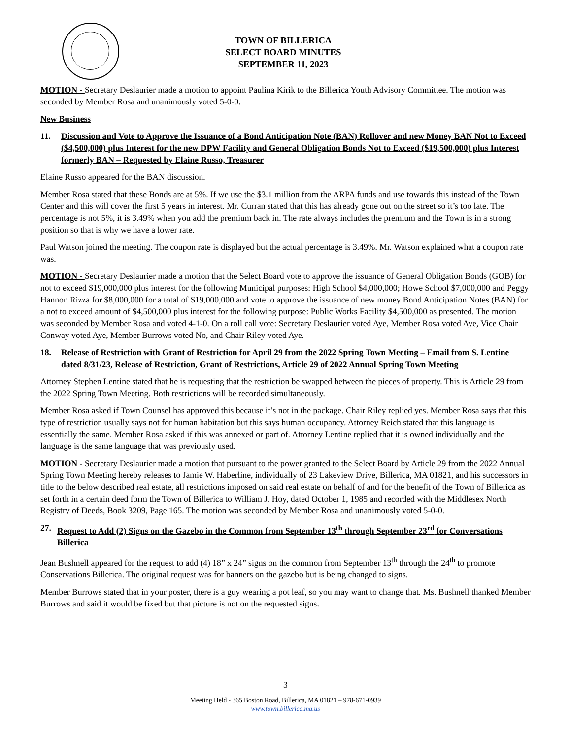TOWN OF BILLERICA
SELECT BOARD MINUTES
SEPTEMBER 11, 2023
MOTION - Secretary Deslaurier made a motion to appoint Paulina Kirik to the Billerica Youth Advisory Committee. The motion was seconded by Member Rosa and unanimously voted 5-0-0.
New Business
11. Discussion and Vote to Approve the Issuance of a Bond Anticipation Note (BAN) Rollover and new Money BAN Not to Exceed ($4,500,000) plus Interest for the new DPW Facility and General Obligation Bonds Not to Exceed ($19,500,000) plus Interest formerly BAN – Requested by Elaine Russo, Treasurer
Elaine Russo appeared for the BAN discussion.
Member Rosa stated that these Bonds are at 5%. If we use the $3.1 million from the ARPA funds and use towards this instead of the Town Center and this will cover the first 5 years in interest. Mr. Curran stated that this has already gone out on the street so it’s too late. The percentage is not 5%, it is 3.49% when you add the premium back in. The rate always includes the premium and the Town is in a strong position so that is why we have a lower rate.
Paul Watson joined the meeting. The coupon rate is displayed but the actual percentage is 3.49%. Mr. Watson explained what a coupon rate was.
MOTION - Secretary Deslaurier made a motion that the Select Board vote to approve the issuance of General Obligation Bonds (GOB) for not to exceed $19,000,000 plus interest for the following Municipal purposes: High School $4,000,000; Howe School $7,000,000 and Peggy Hannon Rizza for $8,000,000 for a total of $19,000,000 and vote to approve the issuance of new money Bond Anticipation Notes (BAN) for a not to exceed amount of $4,500,000 plus interest for the following purpose: Public Works Facility $4,500,000 as presented. The motion was seconded by Member Rosa and voted 4-1-0. On a roll call vote: Secretary Deslaurier voted Aye, Member Rosa voted Aye, Vice Chair Conway voted Aye, Member Burrows voted No, and Chair Riley voted Aye.
18. Release of Restriction with Grant of Restriction for April 29 from the 2022 Spring Town Meeting – Email from S. Lentine dated 8/31/23, Release of Restriction, Grant of Restrictions, Article 29 of 2022 Annual Spring Town Meeting
Attorney Stephen Lentine stated that he is requesting that the restriction be swapped between the pieces of property. This is Article 29 from the 2022 Spring Town Meeting. Both restrictions will be recorded simultaneously.
Member Rosa asked if Town Counsel has approved this because it’s not in the package. Chair Riley replied yes. Member Rosa says that this type of restriction usually says not for human habitation but this says human occupancy. Attorney Reich stated that this language is essentially the same. Member Rosa asked if this was annexed or part of. Attorney Lentine replied that it is owned individually and the language is the same language that was previously used.
MOTION - Secretary Deslaurier made a motion that pursuant to the power granted to the Select Board by Article 29 from the 2022 Annual Spring Town Meeting hereby releases to Jamie W. Haberline, individually of 23 Lakeview Drive, Billerica, MA 01821, and his successors in title to the below described real estate, all restrictions imposed on said real estate on behalf of and for the benefit of the Town of Billerica as set forth in a certain deed form the Town of Billerica to William J. Hoy, dated October 1, 1985 and recorded with the Middlesex North Registry of Deeds, Book 3209, Page 165. The motion was seconded by Member Rosa and unanimously voted 5-0-0.
27. Request to Add (2) Signs on the Gazebo in the Common from September 13<sup>th</sup> through September 23<sup>rd</sup> for Conversations Billerica
Jean Bushnell appeared for the request to add (4) 18” x 24” signs on the common from September 13<sup>th</sup> through the 24<sup>th</sup> to promote Conservations Billerica. The original request was for banners on the gazebo but is being changed to signs.
Member Burrows stated that in your poster, there is a guy wearing a pot leaf, so you may want to change that. Ms. Bushnell thanked Member Burrows and said it would be fixed but that picture is not on the requested signs.
3
Meeting Held - 365 Boston Road, Billerica, MA 01821 – 978-671-0939
www.town.billerica.ma.us